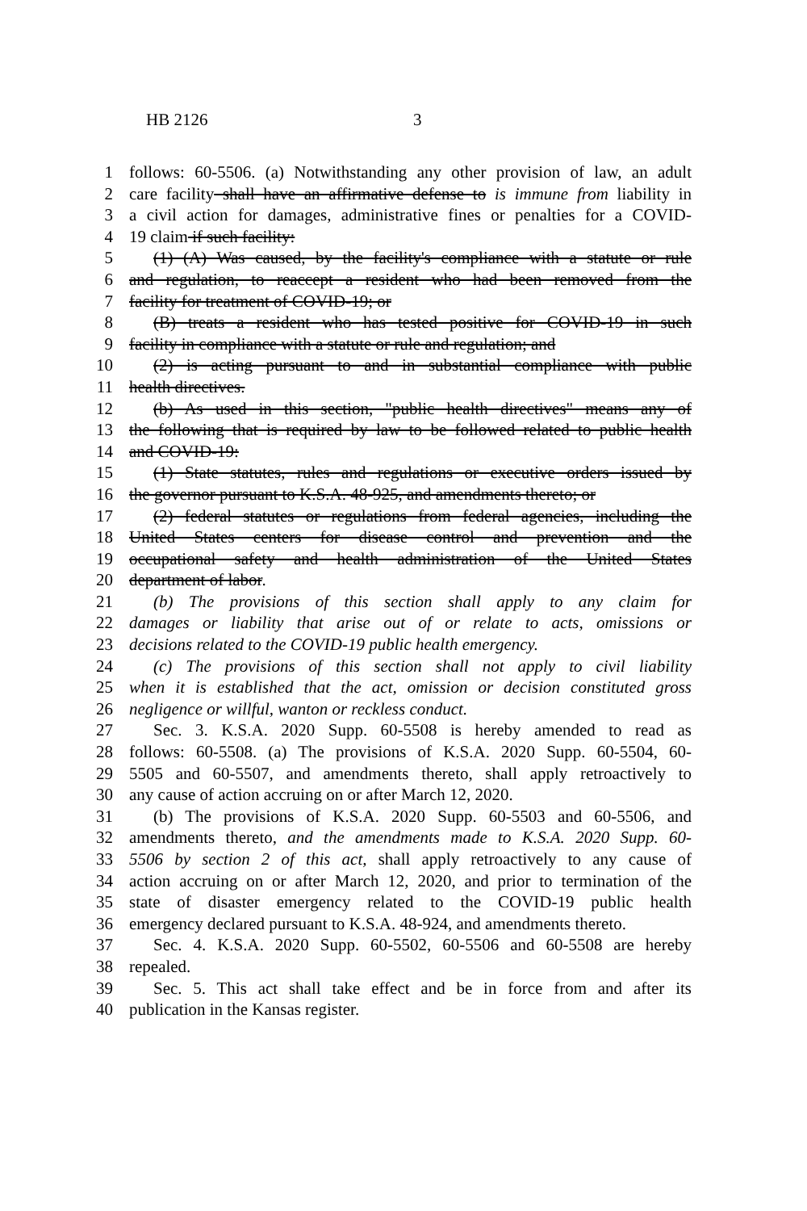HB 2126 3
1 follows: 60-5506. (a) Notwithstanding any other provision of law, an adult
2 care facility shall have an affirmative defense to is immune from liability in
3 a civil action for damages, administrative fines or penalties for a COVID-
4 19 claim if such facility:
5 (1) (A) Was caused, by the facility's compliance with a statute or rule
6 and regulation, to reaccept a resident who had been removed from the
7 facility for treatment of COVID-19; or
8 (B) treats a resident who has tested positive for COVID-19 in such
9 facility in compliance with a statute or rule and regulation; and
10 (2) is acting pursuant to and in substantial compliance with public
11 health directives.
12 (b) As used in this section, "public health directives" means any of
13 the following that is required by law to be followed related to public health
14 and COVID-19:
15 (1) State statutes, rules and regulations or executive orders issued by
16 the governor pursuant to K.S.A. 48-925, and amendments thereto; or
17 (2) federal statutes or regulations from federal agencies, including the
18 United States centers for disease control and prevention and the
19 occupational safety and health administration of the United States
20 department of labor.
21 (b) The provisions of this section shall apply to any claim for
22 damages or liability that arise out of or relate to acts, omissions or
23 decisions related to the COVID-19 public health emergency.
24 (c) The provisions of this section shall not apply to civil liability
25 when it is established that the act, omission or decision constituted gross
26 negligence or willful, wanton or reckless conduct.
27 Sec. 3. K.S.A. 2020 Supp. 60-5508 is hereby amended to read as
28 follows: 60-5508. (a) The provisions of K.S.A. 2020 Supp. 60-5504, 60-
29 5505 and 60-5507, and amendments thereto, shall apply retroactively to
30 any cause of action accruing on or after March 12, 2020.
31 (b) The provisions of K.S.A. 2020 Supp. 60-5503 and 60-5506, and
32 amendments thereto, and the amendments made to K.S.A. 2020 Supp. 60-
33 5506 by section 2 of this act, shall apply retroactively to any cause of
34 action accruing on or after March 12, 2020, and prior to termination of the
35 state of disaster emergency related to the COVID-19 public health
36 emergency declared pursuant to K.S.A. 48-924, and amendments thereto.
37 Sec. 4. K.S.A. 2020 Supp. 60-5502, 60-5506 and 60-5508 are hereby
38 repealed.
39 Sec. 5. This act shall take effect and be in force from and after its
40 publication in the Kansas register.